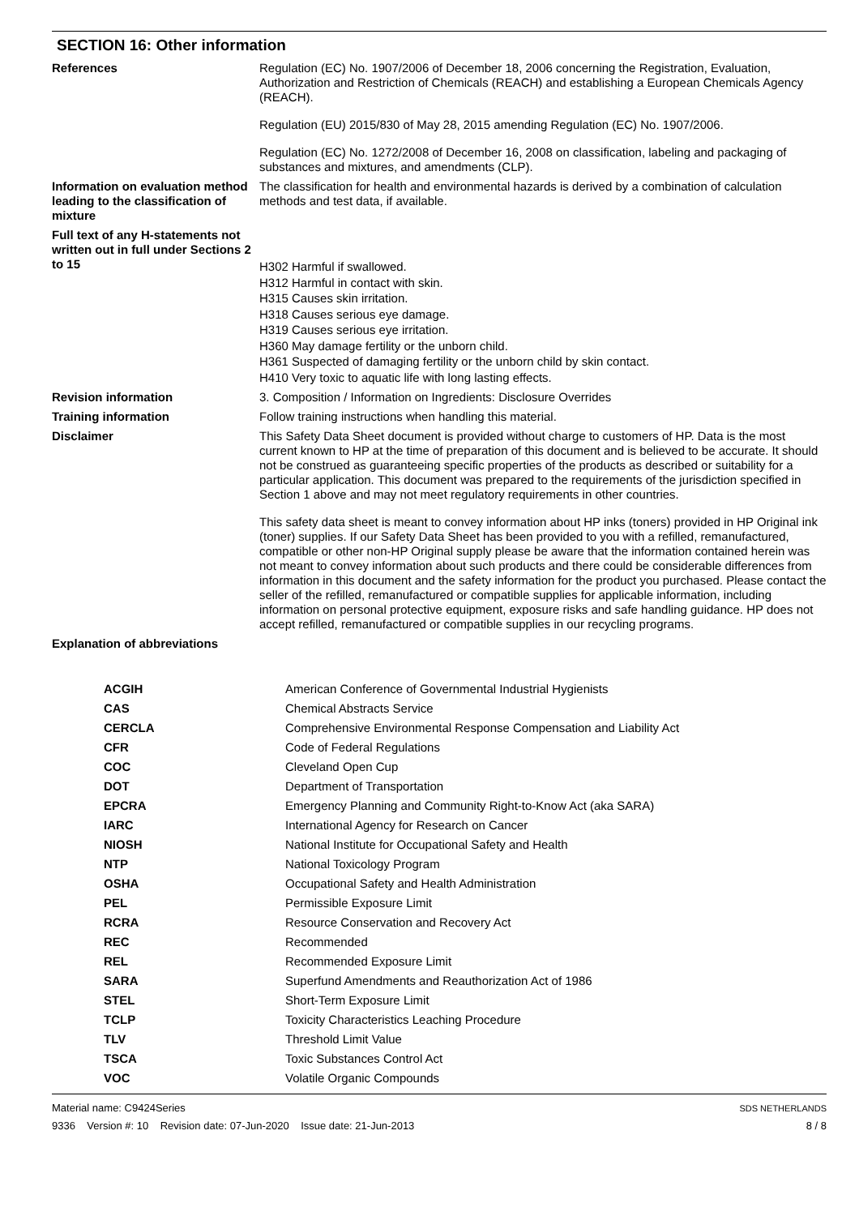SECTION 16: Other information
References Regulation (EC) No. 1907/2006 of December 18, 2006 concerning the Registration, Evaluation, Authorization and Restriction of Chemicals (REACH) and establishing a European Chemicals Agency (REACH).
Regulation (EU) 2015/830 of May 28, 2015 amending Regulation (EC) No. 1907/2006.
Regulation (EC) No. 1272/2008 of December 16, 2008 on classification, labeling and packaging of substances and mixtures, and amendments (CLP).
Information on evaluation method leading to the classification of mixture
The classification for health and environmental hazards is derived by a combination of calculation methods and test data, if available.
Full text of any H-statements not written out in full under Sections 2 to 15
H302 Harmful if swallowed.
H312 Harmful in contact with skin.
H315 Causes skin irritation.
H318 Causes serious eye damage.
H319 Causes serious eye irritation.
H360 May damage fertility or the unborn child.
H361 Suspected of damaging fertility or the unborn child by skin contact.
H410 Very toxic to aquatic life with long lasting effects.
Revision information 3. Composition / Information on Ingredients: Disclosure Overrides
Training information Follow training instructions when handling this material.
Disclaimer This Safety Data Sheet document is provided without charge to customers of HP. Data is the most current known to HP at the time of preparation of this document and is believed to be accurate. It should not be construed as guaranteeing specific properties of the products as described or suitability for a particular application. This document was prepared to the requirements of the jurisdiction specified in Section 1 above and may not meet regulatory requirements in other countries.
This safety data sheet is meant to convey information about HP inks (toners) provided in HP Original ink (toner) supplies. If our Safety Data Sheet has been provided to you with a refilled, remanufactured, compatible or other non-HP Original supply please be aware that the information contained herein was not meant to convey information about such products and there could be considerable differences from information in this document and the safety information for the product you purchased. Please contact the seller of the refilled, remanufactured or compatible supplies for applicable information, including information on personal protective equipment, exposure risks and safe handling guidance. HP does not accept refilled, remanufactured or compatible supplies in our recycling programs.
Explanation of abbreviations
| ACGIH | American Conference of Governmental Industrial Hygienists |
| CAS | Chemical Abstracts Service |
| CERCLA | Comprehensive Environmental Response Compensation and Liability Act |
| CFR | Code of Federal Regulations |
| COC | Cleveland Open Cup |
| DOT | Department of Transportation |
| EPCRA | Emergency Planning and Community Right-to-Know Act (aka SARA) |
| IARC | International Agency for Research on Cancer |
| NIOSH | National Institute for Occupational Safety and Health |
| NTP | National Toxicology Program |
| OSHA | Occupational Safety and Health Administration |
| PEL | Permissible Exposure Limit |
| RCRA | Resource Conservation and Recovery Act |
| REC | Recommended |
| REL | Recommended Exposure Limit |
| SARA | Superfund Amendments and Reauthorization Act of 1986 |
| STEL | Short-Term Exposure Limit |
| TCLP | Toxicity Characteristics Leaching Procedure |
| TLV | Threshold Limit Value |
| TSCA | Toxic Substances Control Act |
| VOC | Volatile Organic Compounds |
Material name: C9424Series
9336 Version #: 10 Revision date: 07-Jun-2020 Issue date: 21-Jun-2013
SDS NETHERLANDS
8 / 8